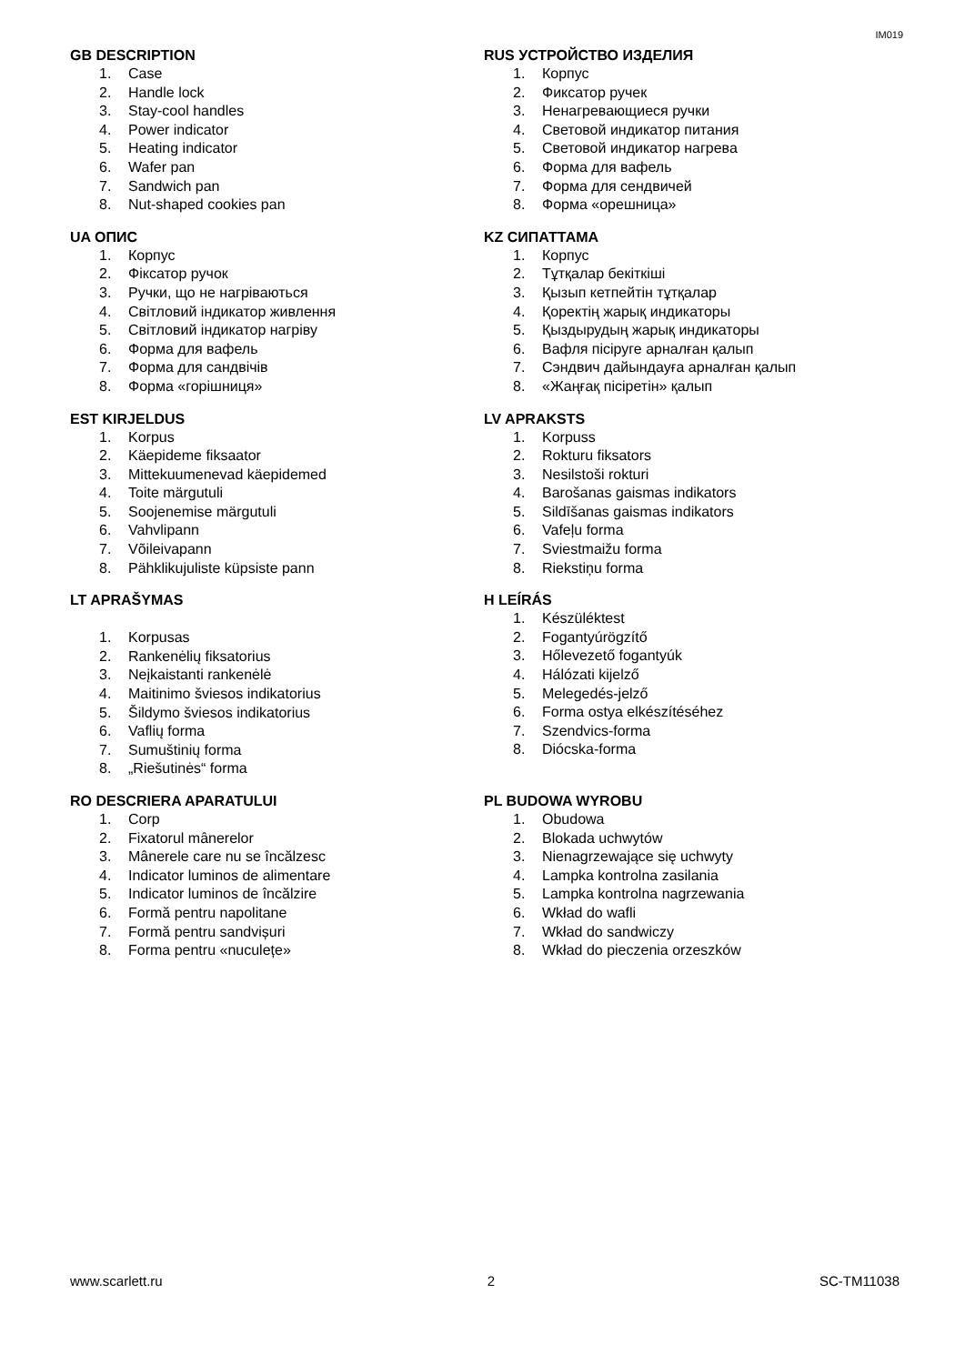IM019
GB DESCRIPTION
1. Case
2. Handle lock
3. Stay-cool handles
4. Power indicator
5. Heating indicator
6. Wafer pan
7. Sandwich pan
8. Nut-shaped cookies pan
RUS УСТРОЙСТВО ИЗДЕЛИЯ
1. Корпус
2. Фиксатор ручек
3. Ненагревающиеся ручки
4. Световой индикатор питания
5. Световой индикатор нагрева
6. Форма для вафель
7. Форма для сендвичей
8. Форма «орешница»
UA ОПИС
1. Корпус
2. Фіксатор ручок
3. Ручки, що не нагріваються
4. Світловий індикатор живлення
5. Світловий індикатор нагріву
6. Форма для вафель
7. Форма для сандвічів
8. Форма «горішниця»
KZ СИПАТТАМА
1. Корпус
2. Тұтқалар бекіткіші
3. Қызып кетпейтін тұтқалар
4. Қоректің жарық индикаторы
5. Қыздырудың жарық индикаторы
6. Вафля пісіруге арналған қалып
7. Сэндвич дайындауға арналған қалып
8. «Жаңғақ пісіретін» қалып
EST KIRJELDUS
1. Korpus
2. Käepideme fiksaator
3. Mittekuumenevad käepidemed
4. Toite märgutuli
5. Soojenemise märgutuli
6. Vahvlipann
7. Võileivapann
8. Pähklikujuliste küpsiste pann
LV APRAKSTS
1. Korpuss
2. Rokturu fiksators
3. Nesilstoši rokturi
4. Barošanas gaismas indikators
5. Sildīšanas gaismas indikators
6. Vafeļu forma
7. Sviestmaižu forma
8. Riekstiņu forma
LT APRAŠYMAS
1. Korpusas
2. Rankenėlių fiksatorius
3. Neįkaistanti rankenėlė
4. Maitinimo šviesos indikatorius
5. Šildymo šviesos indikatorius
6. Vaflių forma
7. Sumuštinių forma
8. „Riešutinės“ forma
H LEÍRÁS
1. Készüléktest
2. Fogantyúrögzítő
3. Hőlevezető fogantyúk
4. Hálózati kijelző
5. Melegedés-jelző
6. Forma ostya elkészítéséhez
7. Szendvics-forma
8. Diócska-forma
RO DESCRIERA APARATULUI
1. Corp
2. Fixatorul mânerelor
3. Mânerele care nu se încălzesc
4. Indicator luminos de alimentare
5. Indicator luminos de încălzire
6. Formă pentru napolitane
7. Formă pentru sandvișuri
8. Forma pentru «nuculețe»
PL BUDOWA WYROBU
1. Obudowa
2. Blokada uchwytów
3. Nienagrzewające się uchwyty
4. Lampka kontrolna zasilania
5. Lampka kontrolna nagrzewania
6. Wkład do wafli
7. Wkład do sandwiczy
8. Wkład do pieczenia orzeszków
www.scarlett.ru 2 SC-TM11038